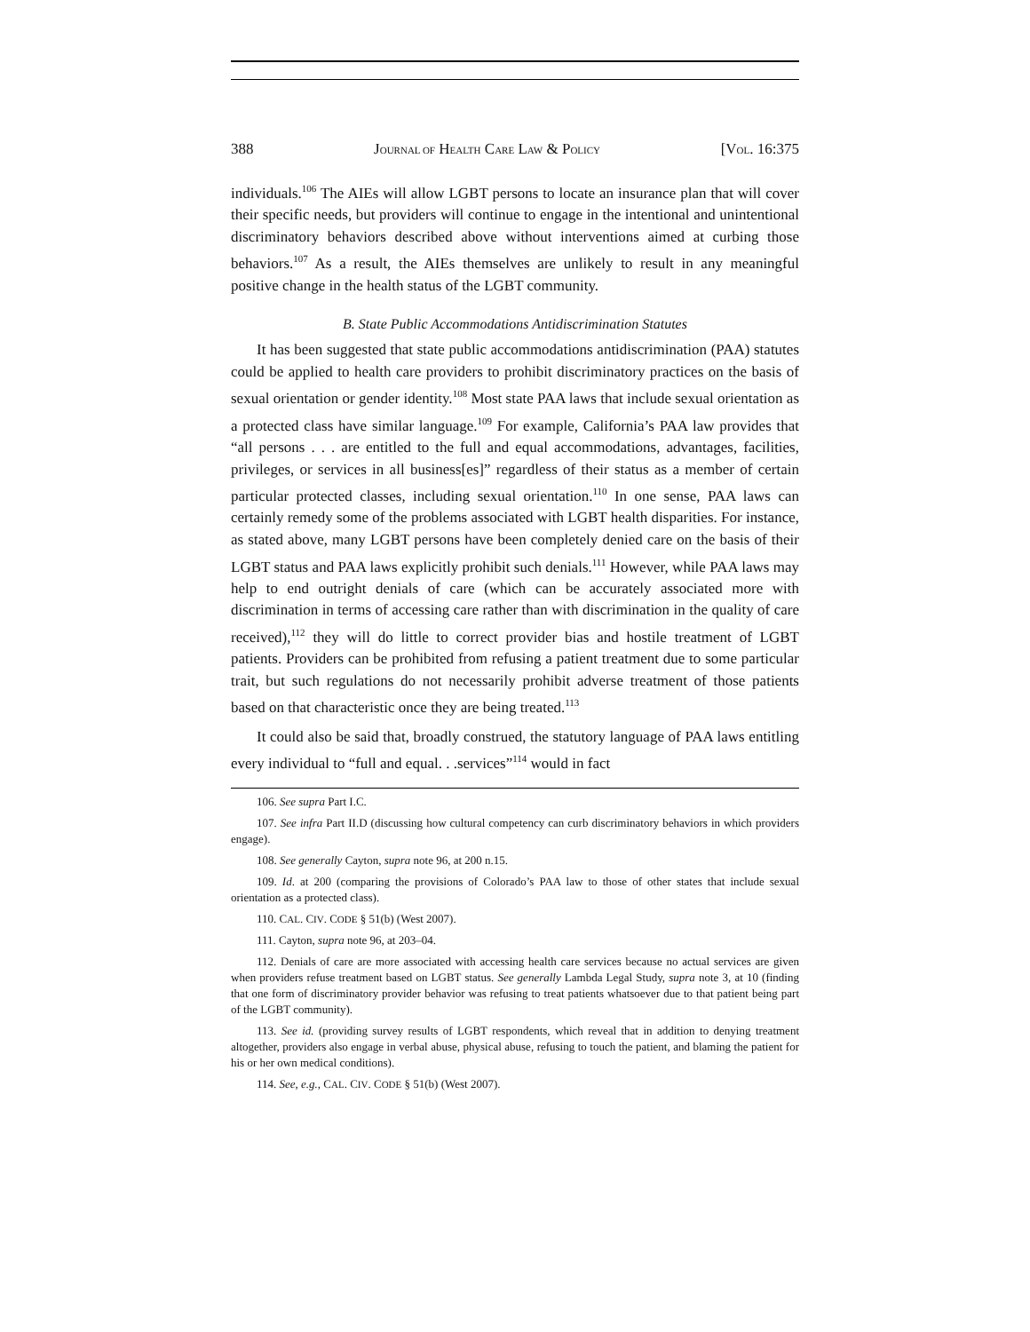388 JOURNAL OF HEALTH CARE LAW & POLICY [VOL. 16:375
individuals.<sup>106</sup> The AIEs will allow LGBT persons to locate an insurance plan that will cover their specific needs, but providers will continue to engage in the intentional and unintentional discriminatory behaviors described above without interventions aimed at curbing those behaviors.<sup>107</sup> As a result, the AIEs themselves are unlikely to result in any meaningful positive change in the health status of the LGBT community.
B. State Public Accommodations Antidiscrimination Statutes
It has been suggested that state public accommodations antidiscrimination (PAA) statutes could be applied to health care providers to prohibit discriminatory practices on the basis of sexual orientation or gender identity.<sup>108</sup> Most state PAA laws that include sexual orientation as a protected class have similar language.<sup>109</sup> For example, California’s PAA law provides that “all persons . . . are entitled to the full and equal accommodations, advantages, facilities, privileges, or services in all business[es]” regardless of their status as a member of certain particular protected classes, including sexual orientation.<sup>110</sup> In one sense, PAA laws can certainly remedy some of the problems associated with LGBT health disparities. For instance, as stated above, many LGBT persons have been completely denied care on the basis of their LGBT status and PAA laws explicitly prohibit such denials.<sup>111</sup> However, while PAA laws may help to end outright denials of care (which can be accurately associated more with discrimination in terms of accessing care rather than with discrimination in the quality of care received),<sup>112</sup> they will do little to correct provider bias and hostile treatment of LGBT patients. Providers can be prohibited from refusing a patient treatment due to some particular trait, but such regulations do not necessarily prohibit adverse treatment of those patients based on that characteristic once they are being treated.<sup>113</sup>
It could also be said that, broadly construed, the statutory language of PAA laws entitling every individual to “full and equal. . .services”<sup>114</sup> would in fact
106. See supra Part I.C.
107. See infra Part II.D (discussing how cultural competency can curb discriminatory behaviors in which providers engage).
108. See generally Cayton, supra note 96, at 200 n.15.
109. Id. at 200 (comparing the provisions of Colorado’s PAA law to those of other states that include sexual orientation as a protected class).
110. CAL. CIV. CODE § 51(b) (West 2007).
111. Cayton, supra note 96, at 203–04.
112. Denials of care are more associated with accessing health care services because no actual services are given when providers refuse treatment based on LGBT status. See generally Lambda Legal Study, supra note 3, at 10 (finding that one form of discriminatory provider behavior was refusing to treat patients whatsoever due to that patient being part of the LGBT community).
113. See id. (providing survey results of LGBT respondents, which reveal that in addition to denying treatment altogether, providers also engage in verbal abuse, physical abuse, refusing to touch the patient, and blaming the patient for his or her own medical conditions).
114. See, e.g., CAL. CIV. CODE § 51(b) (West 2007).